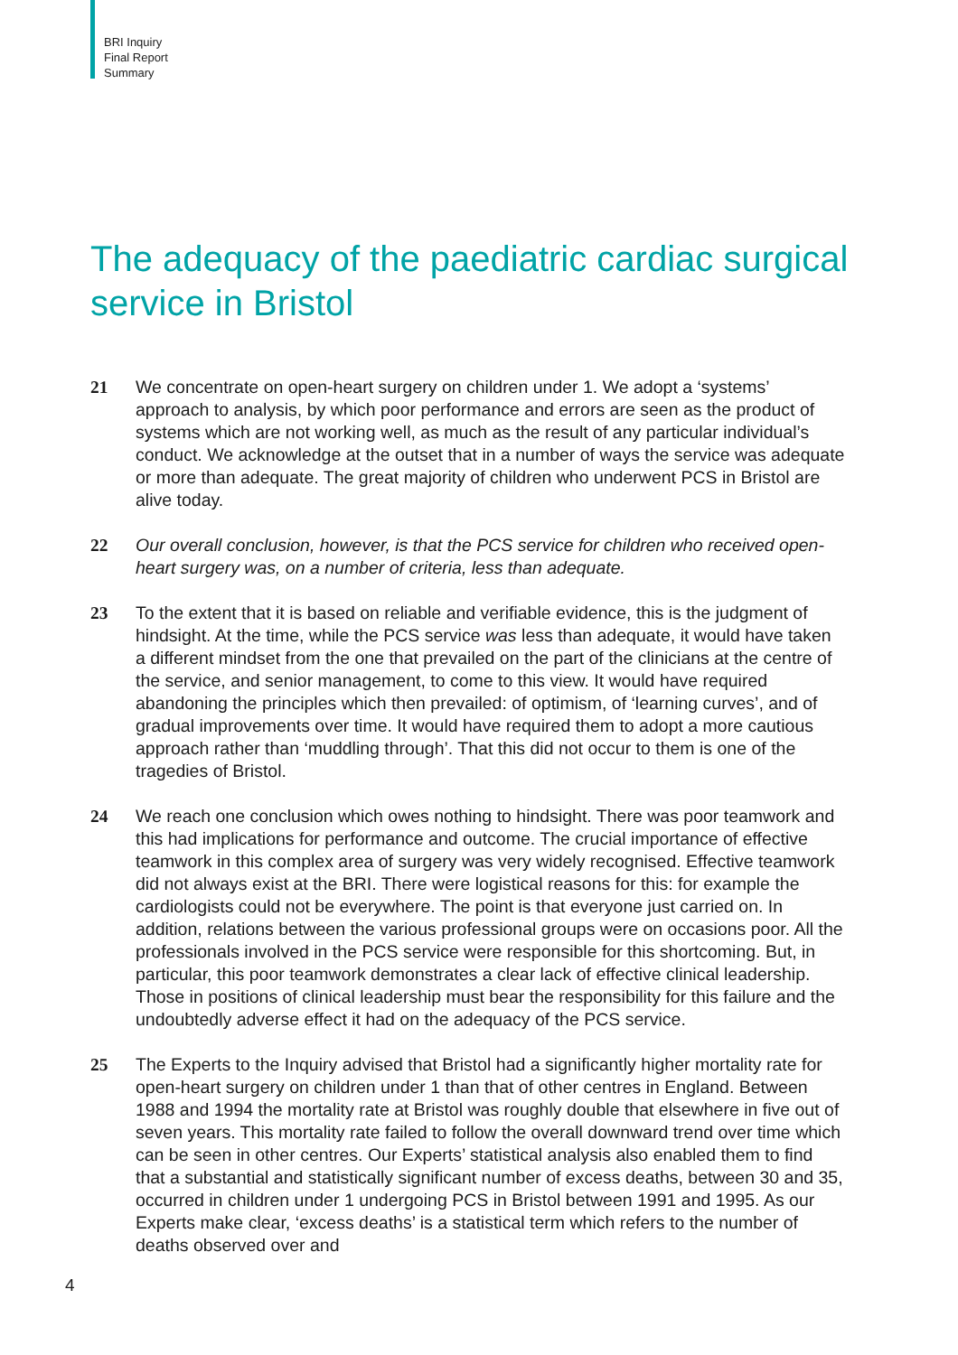BRI Inquiry
Final Report
Summary
The adequacy of the paediatric cardiac surgical service in Bristol
21 We concentrate on open-heart surgery on children under 1. We adopt a ‘systems’ approach to analysis, by which poor performance and errors are seen as the product of systems which are not working well, as much as the result of any particular individual’s conduct. We acknowledge at the outset that in a number of ways the service was adequate or more than adequate. The great majority of children who underwent PCS in Bristol are alive today.
22 Our overall conclusion, however, is that the PCS service for children who received open-heart surgery was, on a number of criteria, less than adequate.
23 To the extent that it is based on reliable and verifiable evidence, this is the judgment of hindsight. At the time, while the PCS service was less than adequate, it would have taken a different mindset from the one that prevailed on the part of the clinicians at the centre of the service, and senior management, to come to this view. It would have required abandoning the principles which then prevailed: of optimism, of ‘learning curves’, and of gradual improvements over time. It would have required them to adopt a more cautious approach rather than ‘muddling through’. That this did not occur to them is one of the tragedies of Bristol.
24 We reach one conclusion which owes nothing to hindsight. There was poor teamwork and this had implications for performance and outcome. The crucial importance of effective teamwork in this complex area of surgery was very widely recognised. Effective teamwork did not always exist at the BRI. There were logistical reasons for this: for example the cardiologists could not be everywhere. The point is that everyone just carried on. In addition, relations between the various professional groups were on occasions poor. All the professionals involved in the PCS service were responsible for this shortcoming. But, in particular, this poor teamwork demonstrates a clear lack of effective clinical leadership. Those in positions of clinical leadership must bear the responsibility for this failure and the undoubtedly adverse effect it had on the adequacy of the PCS service.
25 The Experts to the Inquiry advised that Bristol had a significantly higher mortality rate for open-heart surgery on children under 1 than that of other centres in England. Between 1988 and 1994 the mortality rate at Bristol was roughly double that elsewhere in five out of seven years. This mortality rate failed to follow the overall downward trend over time which can be seen in other centres. Our Experts’ statistical analysis also enabled them to find that a substantial and statistically significant number of excess deaths, between 30 and 35, occurred in children under 1 undergoing PCS in Bristol between 1991 and 1995. As our Experts make clear, ‘excess deaths’ is a statistical term which refers to the number of deaths observed over and
4